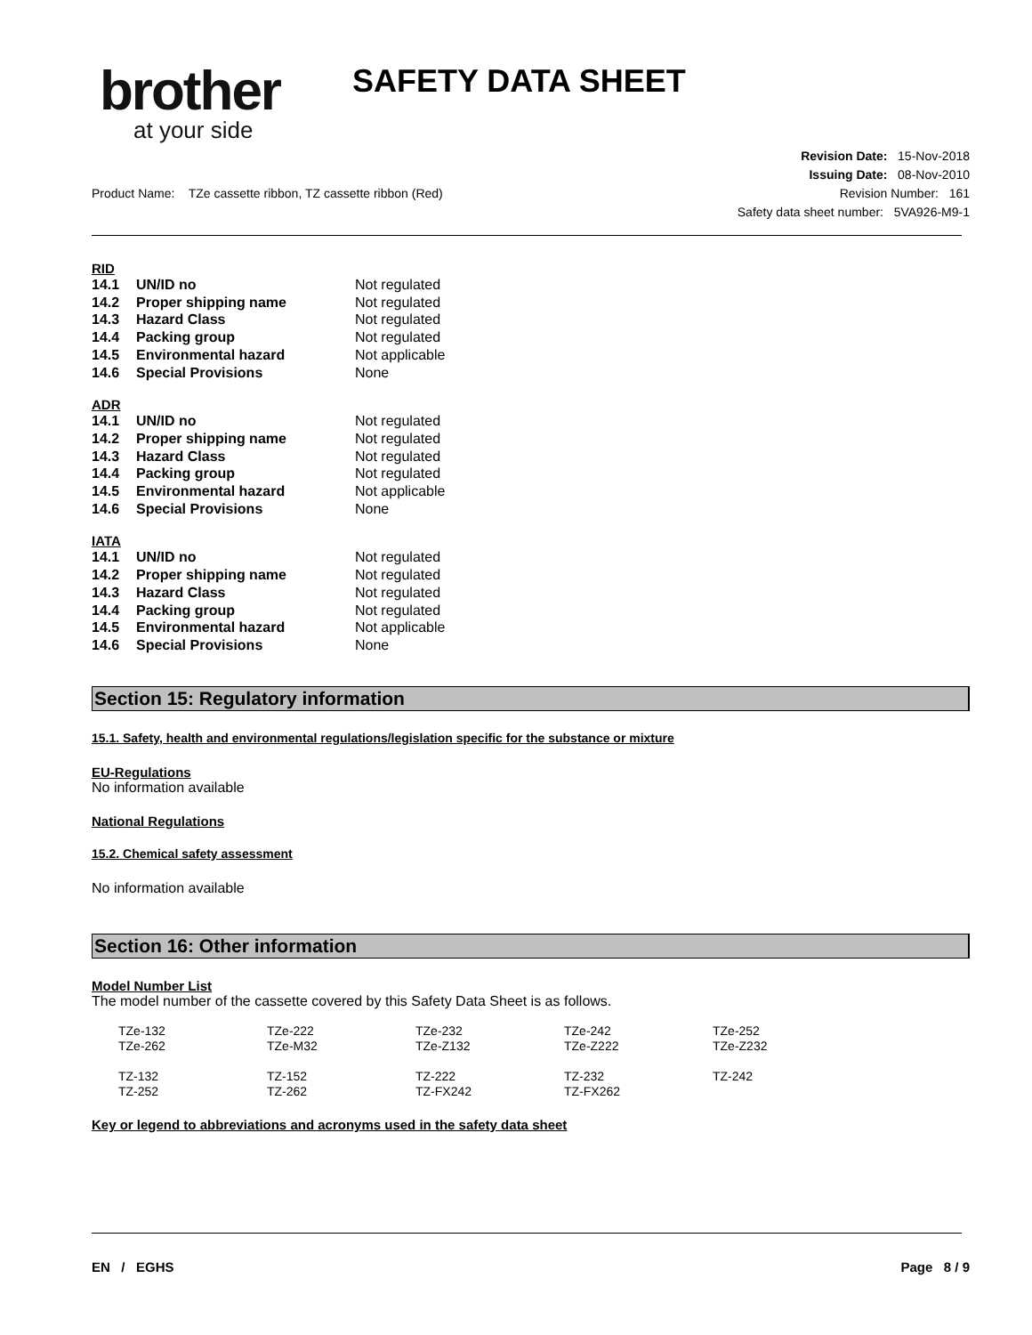brother
at your side
SAFETY DATA SHEET
Revision Date: 15-Nov-2018
Issuing Date: 08-Nov-2010
Revision Number: 161
Safety data sheet number: 5VA926-M9-1
Product Name: TZe cassette ribbon, TZ cassette ribbon (Red)
RID
| 14.1 | UN/ID no | Not regulated |
| 14.2 | Proper shipping name | Not regulated |
| 14.3 | Hazard Class | Not regulated |
| 14.4 | Packing group | Not regulated |
| 14.5 | Environmental hazard | Not applicable |
| 14.6 | Special Provisions | None |
ADR
| 14.1 | UN/ID no | Not regulated |
| 14.2 | Proper shipping name | Not regulated |
| 14.3 | Hazard Class | Not regulated |
| 14.4 | Packing group | Not regulated |
| 14.5 | Environmental hazard | Not applicable |
| 14.6 | Special Provisions | None |
IATA
| 14.1 | UN/ID no | Not regulated |
| 14.2 | Proper shipping name | Not regulated |
| 14.3 | Hazard Class | Not regulated |
| 14.4 | Packing group | Not regulated |
| 14.5 | Environmental hazard | Not applicable |
| 14.6 | Special Provisions | None |
Section 15: Regulatory information
15.1. Safety, health and environmental regulations/legislation specific for the substance or mixture
EU-Regulations
No information available
National Regulations
15.2. Chemical safety assessment
No information available
Section 16: Other information
Model Number List
The model number of the cassette covered by this Safety Data Sheet is as follows.
| TZe-132 | TZe-222 | TZe-232 | TZe-242 | TZe-252 |
| TZe-262 | TZe-M32 | TZe-Z132 | TZe-Z222 | TZe-Z232 |
| TZ-132 | TZ-152 | TZ-222 | TZ-232 | TZ-242 |
| TZ-252 | TZ-262 | TZ-FX242 | TZ-FX262 | |
Key or legend to abbreviations and acronyms used in the safety data sheet
EN / EGHS Page 8 / 9